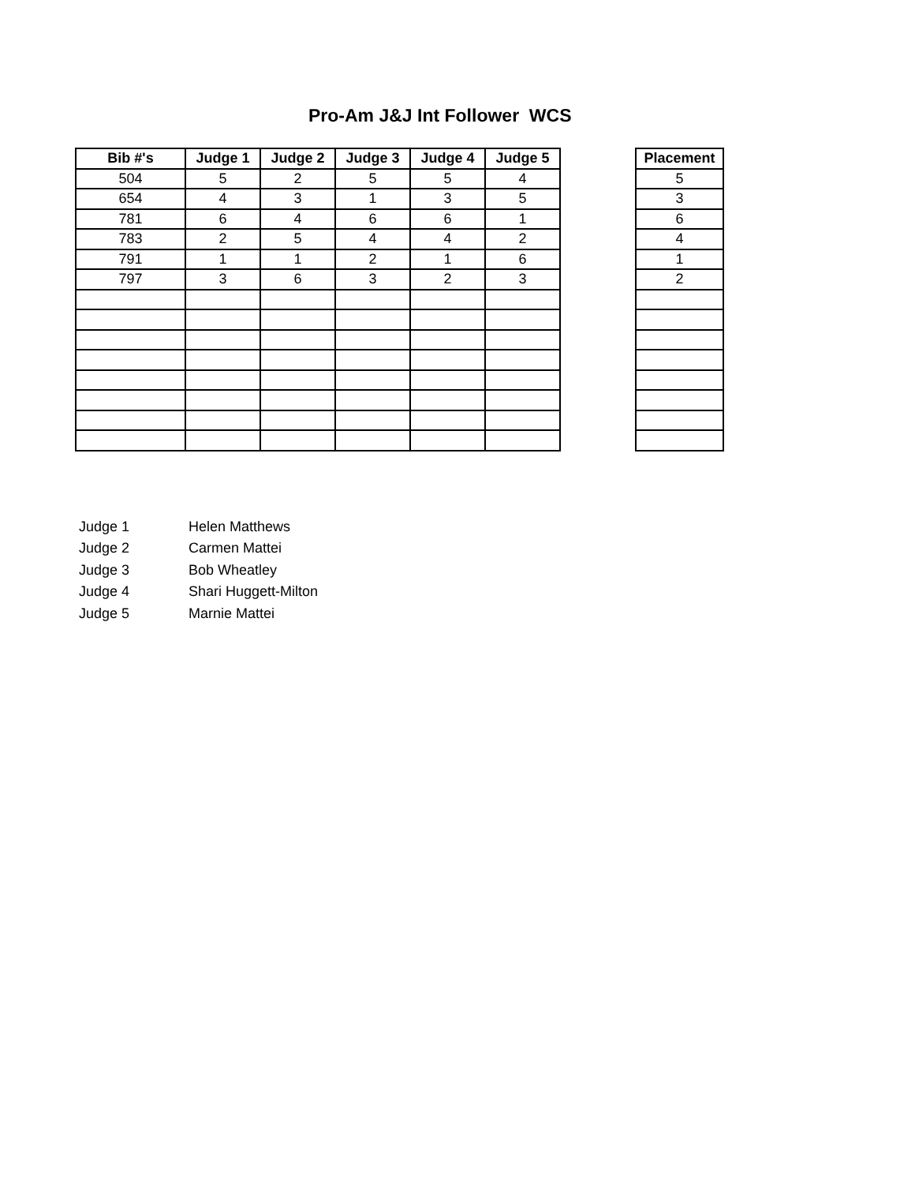Pro-Am J&J Int Follower WCS
| Bib #'s | Judge 1 | Judge 2 | Judge 3 | Judge 4 | Judge 5 |
| --- | --- | --- | --- | --- | --- |
| 504 | 5 | 2 | 5 | 5 | 4 |
| 654 | 4 | 3 | 1 | 3 | 5 |
| 781 | 6 | 4 | 6 | 6 | 1 |
| 783 | 2 | 5 | 4 | 4 | 2 |
| 791 | 1 | 1 | 2 | 1 | 6 |
| 797 | 3 | 6 | 3 | 2 | 3 |
| Placement |
| --- |
| 5 |
| 3 |
| 6 |
| 4 |
| 1 |
| 2 |
Judge 1 Helen Matthews
Judge 2 Carmen Mattei
Judge 3 Bob Wheatley
Judge 4 Shari Huggett-Milton
Judge 5 Marnie Mattei